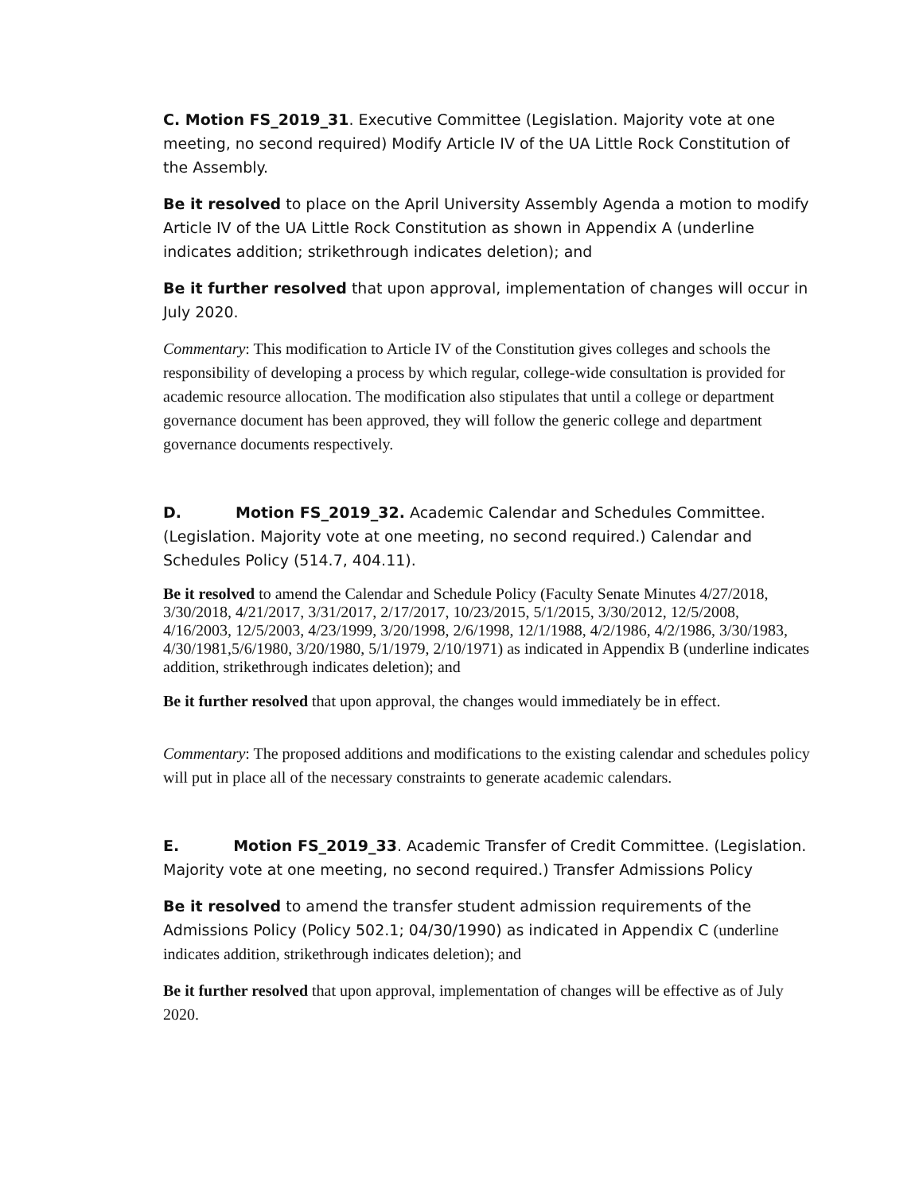C. Motion FS_2019_31. Executive Committee (Legislation. Majority vote at one meeting, no second required) Modify Article IV of the UA Little Rock Constitution of the Assembly.
Be it resolved to place on the April University Assembly Agenda a motion to modify Article IV of the UA Little Rock Constitution as shown in Appendix A (underline indicates addition; strikethrough indicates deletion); and
Be it further resolved that upon approval, implementation of changes will occur in July 2020.
Commentary: This modification to Article IV of the Constitution gives colleges and schools the responsibility of developing a process by which regular, college-wide consultation is provided for academic resource allocation. The modification also stipulates that until a college or department governance document has been approved, they will follow the generic college and department governance documents respectively.
D. Motion FS_2019_32. Academic Calendar and Schedules Committee. (Legislation. Majority vote at one meeting, no second required.) Calendar and Schedules Policy (514.7, 404.11).
Be it resolved to amend the Calendar and Schedule Policy (Faculty Senate Minutes 4/27/2018, 3/30/2018, 4/21/2017, 3/31/2017, 2/17/2017, 10/23/2015, 5/1/2015, 3/30/2012, 12/5/2008, 4/16/2003, 12/5/2003, 4/23/1999, 3/20/1998, 2/6/1998, 12/1/1988, 4/2/1986, 4/2/1986, 3/30/1983, 4/30/1981,5/6/1980, 3/20/1980, 5/1/1979, 2/10/1971) as indicated in Appendix B (underline indicates addition, strikethrough indicates deletion); and
Be it further resolved that upon approval, the changes would immediately be in effect.
Commentary: The proposed additions and modifications to the existing calendar and schedules policy will put in place all of the necessary constraints to generate academic calendars.
E. Motion FS_2019_33. Academic Transfer of Credit Committee. (Legislation. Majority vote at one meeting, no second required.) Transfer Admissions Policy
Be it resolved to amend the transfer student admission requirements of the Admissions Policy (Policy 502.1; 04/30/1990) as indicated in Appendix C (underline indicates addition, strikethrough indicates deletion); and
Be it further resolved that upon approval, implementation of changes will be effective as of July 2020.